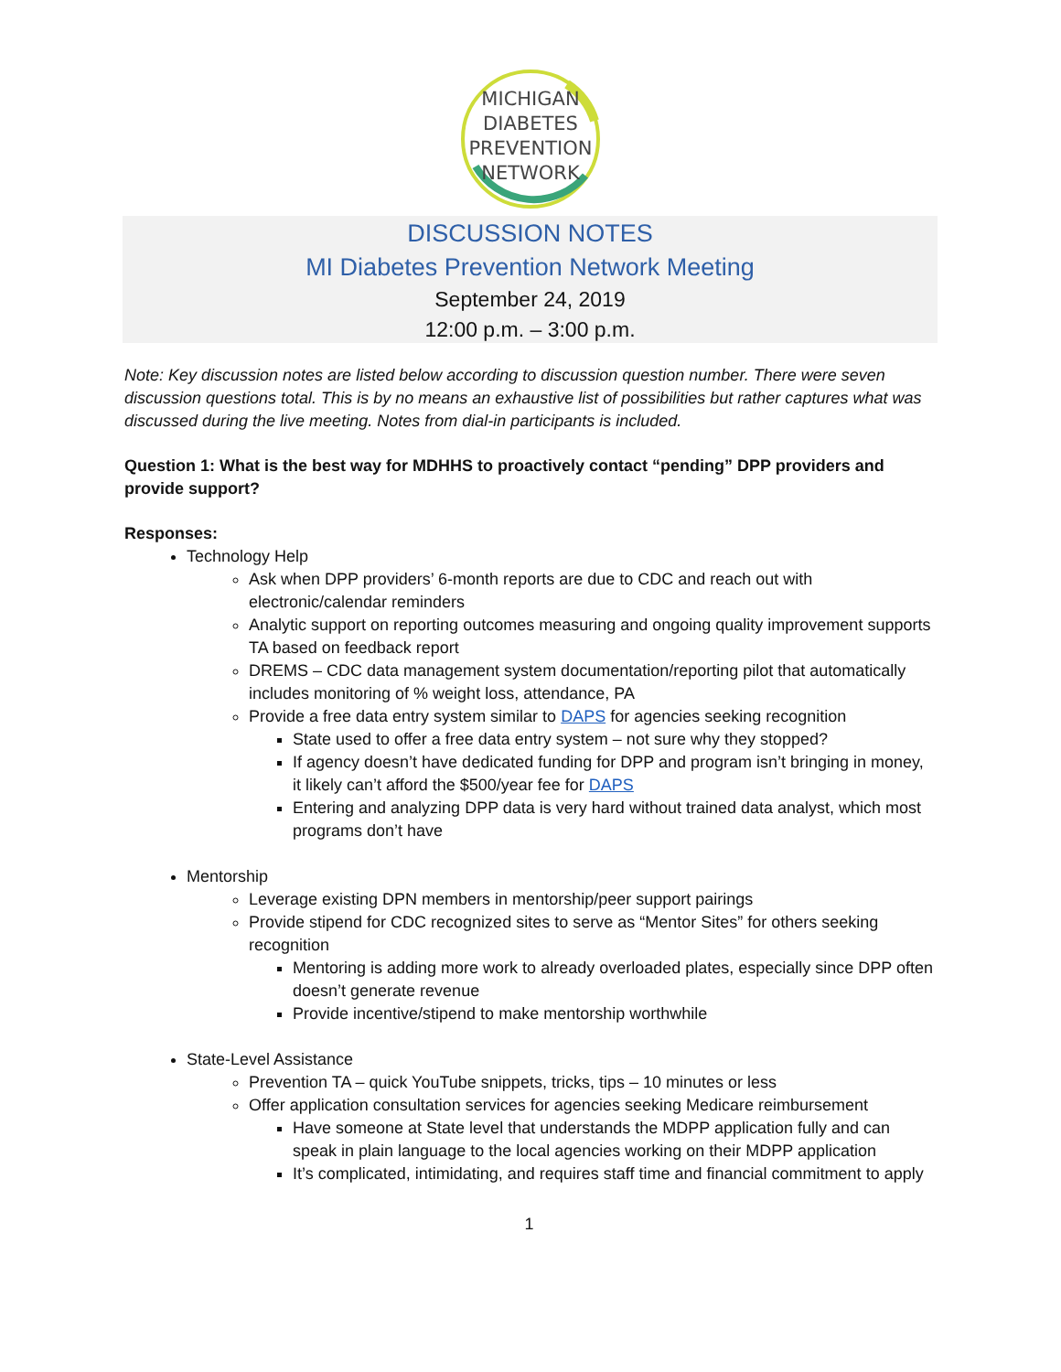MICHIGAN
DIABETES
PREVENTION
NETWORK
DISCUSSION NOTES
MI Diabetes Prevention Network Meeting
September 24, 2019
12:00 p.m. – 3:00 p.m.
Note: Key discussion notes are listed below according to discussion question number. There were seven discussion questions total. This is by no means an exhaustive list of possibilities but rather captures what was discussed during the live meeting. Notes from dial-in participants is included.
Question 1: What is the best way for MDHHS to proactively contact “pending” DPP providers and provide support?
Responses:
Technology Help
Ask when DPP providers’ 6-month reports are due to CDC and reach out with electronic/calendar reminders
Analytic support on reporting outcomes measuring and ongoing quality improvement supports TA based on feedback report
DREMS – CDC data management system documentation/reporting pilot that automatically includes monitoring of % weight loss, attendance, PA
Provide a free data entry system similar to DAPS for agencies seeking recognition
State used to offer a free data entry system – not sure why they stopped?
If agency doesn’t have dedicated funding for DPP and program isn’t bringing in money, it likely can’t afford the $500/year fee for DAPS
Entering and analyzing DPP data is very hard without trained data analyst, which most programs don’t have
Mentorship
Leverage existing DPN members in mentorship/peer support pairings
Provide stipend for CDC recognized sites to serve as “Mentor Sites” for others seeking recognition
Mentoring is adding more work to already overloaded plates, especially since DPP often doesn’t generate revenue
Provide incentive/stipend to make mentorship worthwhile
State-Level Assistance
Prevention TA – quick YouTube snippets, tricks, tips – 10 minutes or less
Offer application consultation services for agencies seeking Medicare reimbursement
Have someone at State level that understands the MDPP application fully and can speak in plain language to the local agencies working on their MDPP application
It’s complicated, intimidating, and requires staff time and financial commitment to apply
1